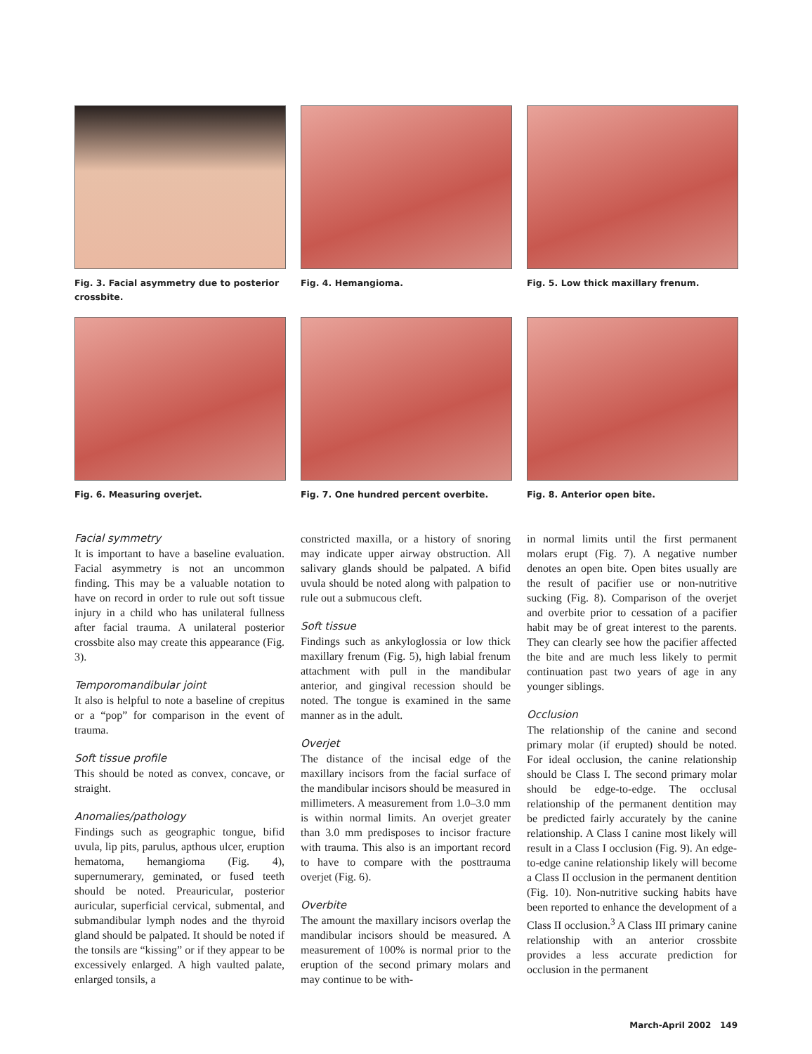Fig. 3. Facial asymmetry due to posterior crossbite.
Fig. 4. Hemangioma. Fig. 5. Low thick maxillary frenum.
Fig. 6. Measuring overjet. Fig. 7. One hundred percent overbite.
Fig. 8. Anterior open bite.
Facial symmetry
It is important to have a baseline evaluation. Facial asymmetry is not an uncommon finding. This may be a valuable notation to have on record in order to rule out soft tissue injury in a child who has unilateral fullness after facial trauma. A unilateral posterior crossbite also may create this appearance (Fig. 3).
Temporomandibular joint
It also is helpful to note a baseline of crepitus or a “pop” for comparison in the event of trauma.
Soft tissue profile
This should be noted as convex, concave, or straight.
Anomalies/pathology
Findings such as geographic tongue, bifid uvula, lip pits, parulus, apthous ulcer, eruption hematoma, hemangioma (Fig. 4), supernumerary, geminated, or fused teeth should be noted. Preauricular, posterior auricular, superficial cervical, submental, and submandibular lymph nodes and the thyroid gland should be palpated. It should be noted if the tonsils are “kissing” or if they appear to be excessively enlarged. A high vaulted palate, enlarged tonsils, a
constricted maxilla, or a history of snoring may indicate upper airway obstruction. All salivary glands should be palpated. A bifid uvula should be noted along with palpation to rule out a submucous cleft.
Soft tissue
Findings such as ankyloglossia or low thick maxillary frenum (Fig. 5), high labial frenum attachment with pull in the mandibular anterior, and gingival recession should be noted. The tongue is examined in the same manner as in the adult.
Overjet
The distance of the incisal edge of the maxillary incisors from the facial surface of the mandibular incisors should be measured in millimeters. A measurement from 1.0–3.0 mm is within normal limits. An overjet greater than 3.0 mm predisposes to incisor fracture with trauma. This also is an important record to have to compare with the posttrauma overjet (Fig. 6).
Overbite
The amount the maxillary incisors overlap the mandibular incisors should be measured. A measurement of 100% is normal prior to the eruption of the second primary molars and may continue to be with-
in normal limits until the first permanent molars erupt (Fig. 7). A negative number denotes an open bite. Open bites usually are the result of pacifier use or non-nutritive sucking (Fig. 8). Comparison of the overjet and overbite prior to cessation of a pacifier habit may be of great interest to the parents. They can clearly see how the pacifier affected the bite and are much less likely to permit continuation past two years of age in any younger siblings.
Occlusion
The relationship of the canine and second primary molar (if erupted) should be noted. For ideal occlusion, the canine relationship should be Class I. The second primary molar should be edge-to-edge. The occlusal relationship of the permanent dentition may be predicted fairly accurately by the canine relationship. A Class I canine most likely will result in a Class I occlusion (Fig. 9). An edge-to-edge canine relationship likely will become a Class II occlusion in the permanent dentition (Fig. 10). Non-nutritive sucking habits have been reported to enhance the development of a Class II occlusion.<sup>3</sup> A Class III primary canine relationship with an anterior crossbite provides a less accurate prediction for occlusion in the permanent
March-April 2002 149